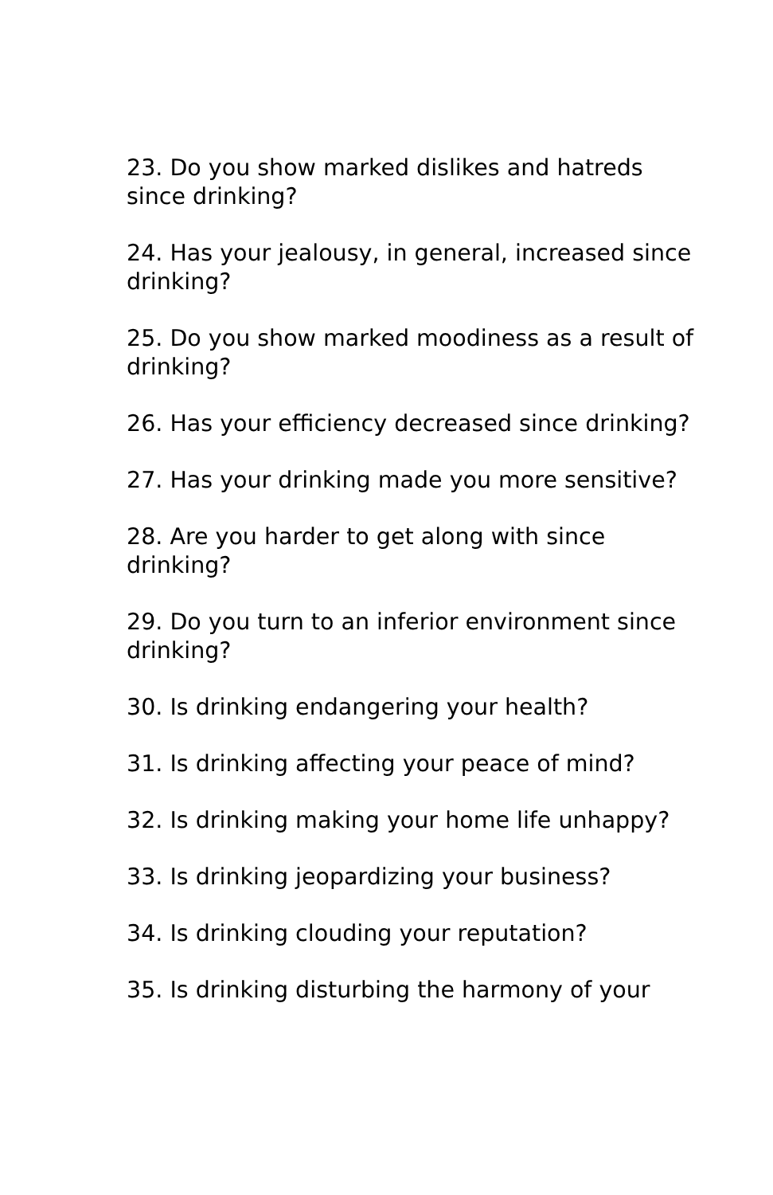23. Do you show marked dislikes and hatreds since drinking?
24. Has your jealousy, in general, increased since drinking?
25. Do you show marked moodiness as a result of drinking?
26. Has your efficiency decreased since drinking?
27. Has your drinking made you more sensitive?
28. Are you harder to get along with since drinking?
29. Do you turn to an inferior environment since drinking?
30. Is drinking endangering your health?
31. Is drinking affecting your peace of mind?
32. Is drinking making your home life unhappy?
33. Is drinking jeopardizing your business?
34. Is drinking clouding your reputation?
35. Is drinking disturbing the harmony of your